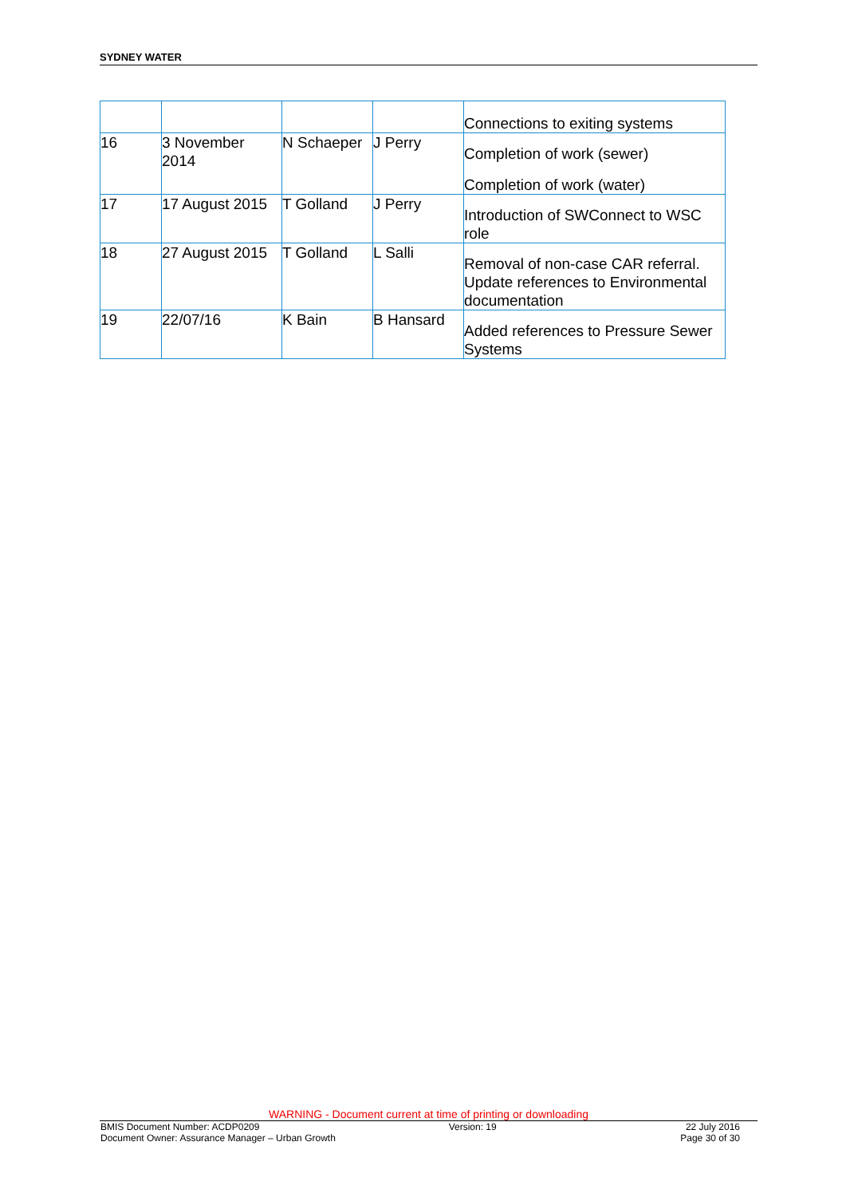SYDNEY WATER
| | | | | Connections to exiting systems |
| 16 | 3 November 2014 | N Schaeper | J Perry | Completion of work (sewer) Completion of work (water) |
| 17 | 17 August 2015 | T Golland | J Perry | Introduction of SWConnect to WSC role |
| 18 | 27 August 2015 | T Golland | L Salli | Removal of non-case CAR referral. Update references to Environmental documentation |
| 19 | 22/07/16 | K Bain | B Hansard | Added references to Pressure Sewer Systems |
WARNING - Document current at time of printing or downloading
BMIS Document Number: ACDP0209 Version: 19 22 July 2016
Document Owner: Assurance Manager – Urban Growth Page 30 of 30